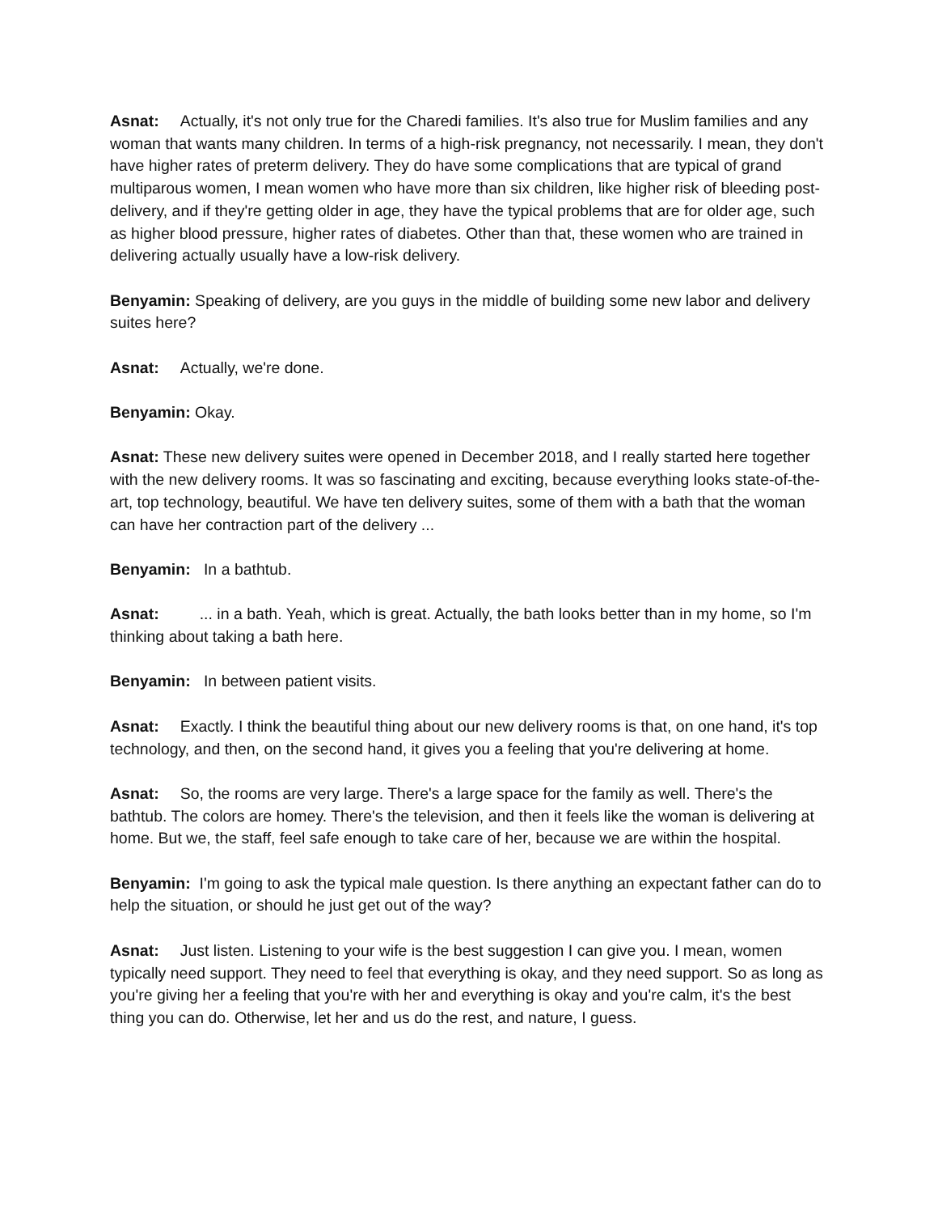Asnat: Actually, it's not only true for the Charedi families. It's also true for Muslim families and any woman that wants many children. In terms of a high-risk pregnancy, not necessarily. I mean, they don't have higher rates of preterm delivery. They do have some complications that are typical of grand multiparous women, I mean women who have more than six children, like higher risk of bleeding post-delivery, and if they're getting older in age, they have the typical problems that are for older age, such as higher blood pressure, higher rates of diabetes. Other than that, these women who are trained in delivering actually usually have a low-risk delivery.
Benyamin: Speaking of delivery, are you guys in the middle of building some new labor and delivery suites here?
Asnat: Actually, we're done.
Benyamin: Okay.
Asnat: These new delivery suites were opened in December 2018, and I really started here together with the new delivery rooms. It was so fascinating and exciting, because everything looks state-of-the-art, top technology, beautiful. We have ten delivery suites, some of them with a bath that the woman can have her contraction part of the delivery ...
Benyamin: In a bathtub.
Asnat: ... in a bath. Yeah, which is great. Actually, the bath looks better than in my home, so I'm thinking about taking a bath here.
Benyamin: In between patient visits.
Asnat: Exactly. I think the beautiful thing about our new delivery rooms is that, on one hand, it's top technology, and then, on the second hand, it gives you a feeling that you're delivering at home.
Asnat: So, the rooms are very large. There's a large space for the family as well. There's the bathtub. The colors are homey. There's the television, and then it feels like the woman is delivering at home. But we, the staff, feel safe enough to take care of her, because we are within the hospital.
Benyamin: I'm going to ask the typical male question. Is there anything an expectant father can do to help the situation, or should he just get out of the way?
Asnat: Just listen. Listening to your wife is the best suggestion I can give you. I mean, women typically need support. They need to feel that everything is okay, and they need support. So as long as you're giving her a feeling that you're with her and everything is okay and you're calm, it's the best thing you can do. Otherwise, let her and us do the rest, and nature, I guess.